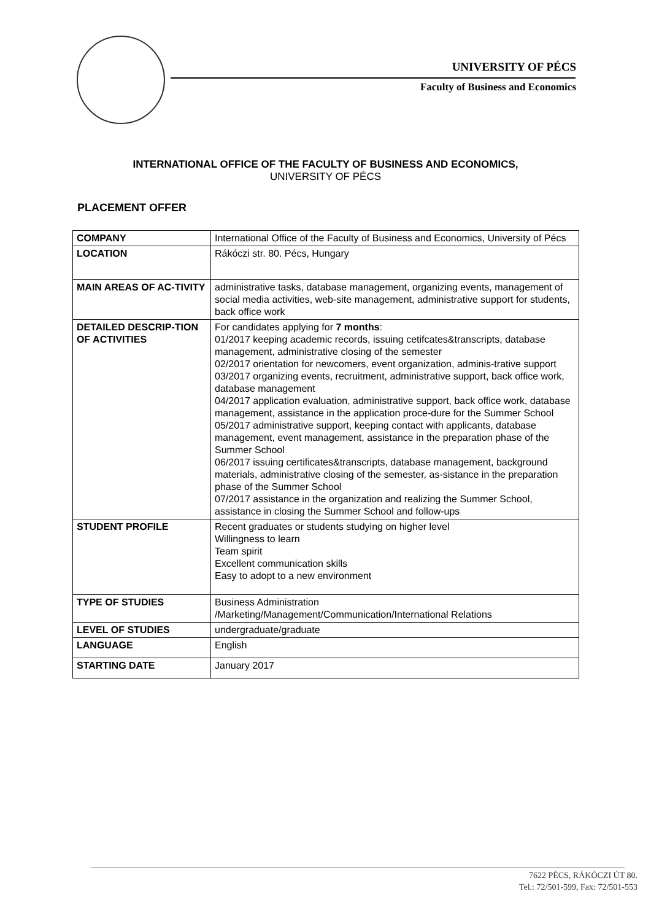UNIVERSITY OF PÉCS
Faculty of Business and Economics
INTERNATIONAL OFFICE OF THE FACULTY OF BUSINESS AND ECONOMICS,
UNIVERSITY OF PÉCS
PLACEMENT OFFER
| COMPANY | International Office of the Faculty of Business and Economics, University of Pécs |
| LOCATION | Rákóczi str. 80. Pécs, Hungary |
| MAIN AREAS OF AC-TIVITY | administrative tasks, database management, organizing events, management of social media activities, web-site management, administrative support for students, back office work |
| DETAILED DESCRIP-TION OF ACTIVITIES | For candidates applying for 7 months : 01/2017 keeping academic records, issuing cetifcates&transcripts, database management, administrative closing of the semester 02/2017 orientation for newcomers, event organization, adminis-trative support 03/2017 organizing events, recruitment, administrative support, back office work, database management 04/2017 application evaluation, administrative support, back office work, database management, assistance in the application proce-dure for the Summer School 05/2017 administrative support, keeping contact with applicants, database management, event management, assistance in the preparation phase of the Summer School 06/2017 issuing certificates&transcripts, database management, background materials, administrative closing of the semester, as-sistance in the preparation phase of the Summer School 07/2017 assistance in the organization and realizing the Summer School, assistance in closing the Summer School and follow-ups |
| STUDENT PROFILE | Recent graduates or students studying on higher level Willingness to learn Team spirit Excellent communication skills Easy to adopt to a new environment |
| TYPE OF STUDIES | Business Administration /Marketing/Management/Communication/International Relations |
| LEVEL OF STUDIES | undergraduate/graduate |
| LANGUAGE | English |
| STARTING DATE | January 2017 |
7622 PÉCS, RÁKÓCZI ÚT 80.
Tel.: 72/501-599, Fax: 72/501-553